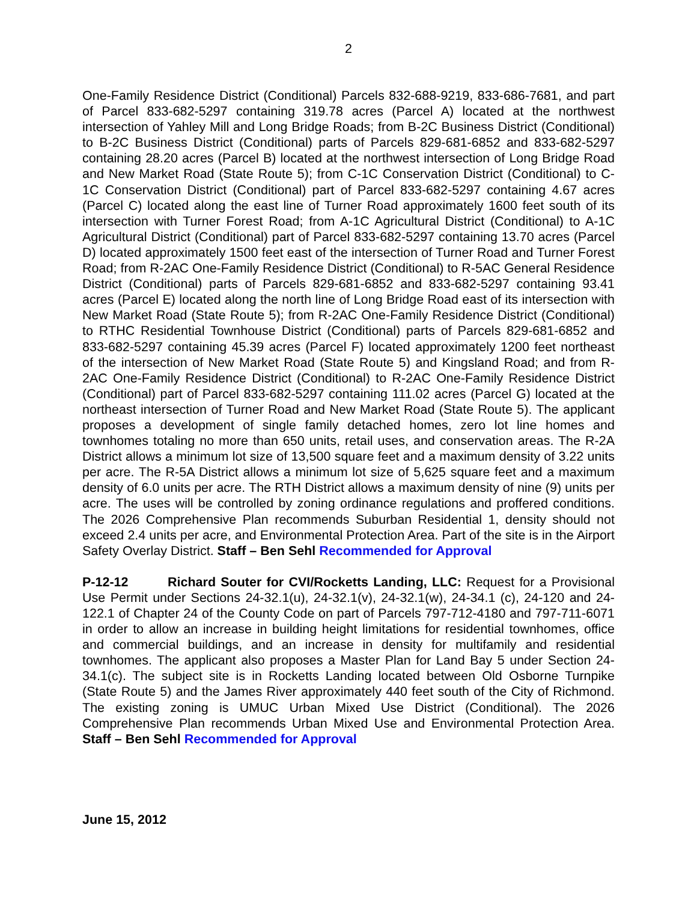2
One-Family Residence District (Conditional) Parcels 832-688-9219, 833-686-7681, and part of Parcel 833-682-5297 containing 319.78 acres (Parcel A) located at the northwest intersection of Yahley Mill and Long Bridge Roads; from B-2C Business District (Conditional) to B-2C Business District (Conditional) parts of Parcels 829-681-6852 and 833-682-5297 containing 28.20 acres (Parcel B) located at the northwest intersection of Long Bridge Road and New Market Road (State Route 5); from C-1C Conservation District (Conditional) to C-1C Conservation District (Conditional) part of Parcel 833-682-5297 containing 4.67 acres (Parcel C) located along the east line of Turner Road approximately 1600 feet south of its intersection with Turner Forest Road; from A-1C Agricultural District (Conditional) to A-1C Agricultural District (Conditional) part of Parcel 833-682-5297 containing 13.70 acres (Parcel D) located approximately 1500 feet east of the intersection of Turner Road and Turner Forest Road; from R-2AC One-Family Residence District (Conditional) to R-5AC General Residence District (Conditional) parts of Parcels 829-681-6852 and 833-682-5297 containing 93.41 acres (Parcel E) located along the north line of Long Bridge Road east of its intersection with New Market Road (State Route 5); from R-2AC One-Family Residence District (Conditional) to RTHC Residential Townhouse District (Conditional) parts of Parcels 829-681-6852 and 833-682-5297 containing 45.39 acres (Parcel F) located approximately 1200 feet northeast of the intersection of New Market Road (State Route 5) and Kingsland Road; and from R-2AC One-Family Residence District (Conditional) to R-2AC One-Family Residence District (Conditional) part of Parcel 833-682-5297 containing 111.02 acres (Parcel G) located at the northeast intersection of Turner Road and New Market Road (State Route 5). The applicant proposes a development of single family detached homes, zero lot line homes and townhomes totaling no more than 650 units, retail uses, and conservation areas. The R-2A District allows a minimum lot size of 13,500 square feet and a maximum density of 3.22 units per acre. The R-5A District allows a minimum lot size of 5,625 square feet and a maximum density of 6.0 units per acre. The RTH District allows a maximum density of nine (9) units per acre. The uses will be controlled by zoning ordinance regulations and proffered conditions. The 2026 Comprehensive Plan recommends Suburban Residential 1, density should not exceed 2.4 units per acre, and Environmental Protection Area. Part of the site is in the Airport Safety Overlay District. Staff – Ben Sehl Recommended for Approval
P-12-12 Richard Souter for CVI/Rocketts Landing, LLC: Request for a Provisional Use Permit under Sections 24-32.1(u), 24-32.1(v), 24-32.1(w), 24-34.1 (c), 24-120 and 24-122.1 of Chapter 24 of the County Code on part of Parcels 797-712-4180 and 797-711-6071 in order to allow an increase in building height limitations for residential townhomes, office and commercial buildings, and an increase in density for multifamily and residential townhomes. The applicant also proposes a Master Plan for Land Bay 5 under Section 24-34.1(c). The subject site is in Rocketts Landing located between Old Osborne Turnpike (State Route 5) and the James River approximately 440 feet south of the City of Richmond. The existing zoning is UMUC Urban Mixed Use District (Conditional). The 2026 Comprehensive Plan recommends Urban Mixed Use and Environmental Protection Area. Staff – Ben Sehl Recommended for Approval
June 15, 2012